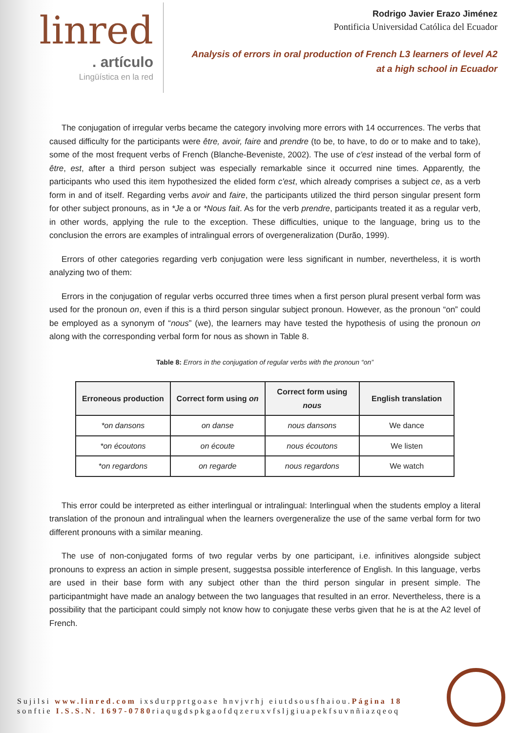linred
. artículo
Lingüística en la red
Rodrigo Javier Erazo Jiménez
Pontificia Universidad Católica del Ecuador
Analysis of errors in oral production of French L3 learners of level A2
at a high school in Ecuador
The conjugation of irregular verbs became the category involving more errors with 14 occurrences. The verbs that caused difficulty for the participants were être, avoir, faire and prendre (to be, to have, to do or to make and to take), some of the most frequent verbs of French (Blanche-Beveniste, 2002). The use of c'est instead of the verbal form of être, est, after a third person subject was especially remarkable since it occurred nine times. Apparently, the participants who used this item hypothesized the elided form c'est, which already comprises a subject ce, as a verb form in and of itself. Regarding verbs avoir and faire, the participants utilized the third person singular present form for other subject pronouns, as in *Je a or *Nous fait. As for the verb prendre, participants treated it as a regular verb, in other words, applying the rule to the exception. These difficulties, unique to the language, bring us to the conclusion the errors are examples of intralingual errors of overgeneralization (Durão, 1999).
Errors of other categories regarding verb conjugation were less significant in number, nevertheless, it is worth analyzing two of them:
Errors in the conjugation of regular verbs occurred three times when a first person plural present verbal form was used for the pronoun on, even if this is a third person singular subject pronoun. However, as the pronoun “on” could be employed as a synonym of “nous” (we), the learners may have tested the hypothesis of using the pronoun on along with the corresponding verbal form for nous as shown in Table 8.
Table 8: Errors in the conjugation of regular verbs with the pronoun “on”
| Erroneous production | Correct form using on | Correct form using nous | English translation |
| --- | --- | --- | --- |
| *on dansons | on danse | nous dansons | We dance |
| *on écoutons | on écoute | nous écoutons | We listen |
| *on regardons | on regarde | nous regardons | We watch |
This error could be interpreted as either interlingual or intralingual: Interlingual when the students employ a literal translation of the pronoun and intralingual when the learners overgeneralize the use of the same verbal form for two different pronouns with a similar meaning.
The use of non-conjugated forms of two regular verbs by one participant, i.e. infinitives alongside subject pronouns to express an action in simple present, suggestsa possible interference of English. In this language, verbs are used in their base form with any subject other than the third person singular in present simple. The participantmight have made an analogy between the two languages that resulted in an error. Nevertheless, there is a possibility that the participant could simply not know how to conjugate these verbs given that he is at the A2 level of French.
Sujilsi www.linred.com ixsdurpprtgoase hnvjvrhj eiutdsousfhaiou.Página 18
sonftie I.S.S.N. 1697-0780riaqugdspkgaofdqzeruxvfsljgiuapekfsuvnñiazqeoq